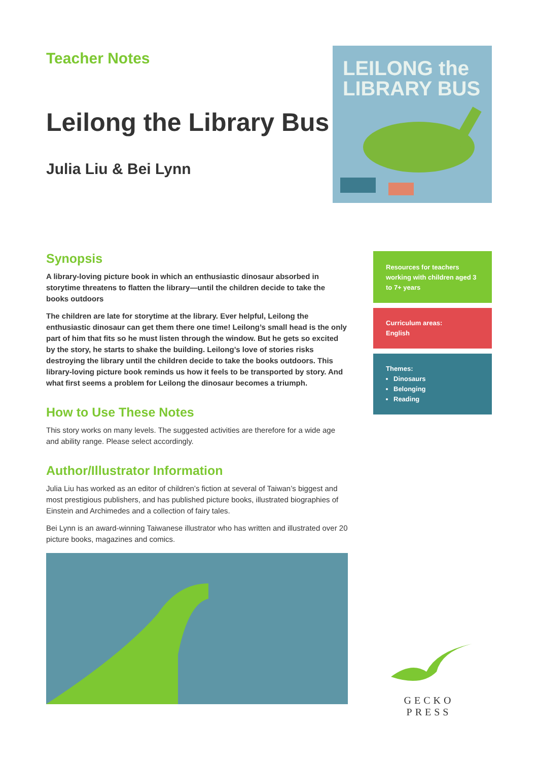Teacher Notes
Leilong the Library Bus
Julia Liu & Bei Lynn
LEILONG the
LIBRARY BUS
Synopsis
A library-loving picture book in which an enthusiastic dinosaur absorbed in storytime threatens to flatten the library—until the children decide to take the books outdoors
The children are late for storytime at the library. Ever helpful, Leilong the enthusiastic dinosaur can get them there one time! Leilong’s small head is the only part of him that fits so he must listen through the window. But he gets so excited by the story, he starts to shake the building. Leilong’s love of stories risks destroying the library until the children decide to take the books outdoors. This library-loving picture book reminds us how it feels to be transported by story. And what first seems a problem for Leilong the dinosaur becomes a triumph.
How to Use These Notes
This story works on many levels. The suggested activities are therefore for a wide age and ability range. Please select accordingly.
Author/Illustrator Information
Julia Liu has worked as an editor of children’s fiction at several of Taiwan’s biggest and most prestigious publishers, and has published picture books, illustrated biographies of Einstein and Archimedes and a collection of fairy tales.
Bei Lynn is an award-winning Taiwanese illustrator who has written and illustrated over 20 picture books, magazines and comics.
Resources for teachers working with children aged 3 to 7+ years
Curriculum areas:
English
Themes:
Dinosaurs
Belonging
Reading
GECKO
PRESS